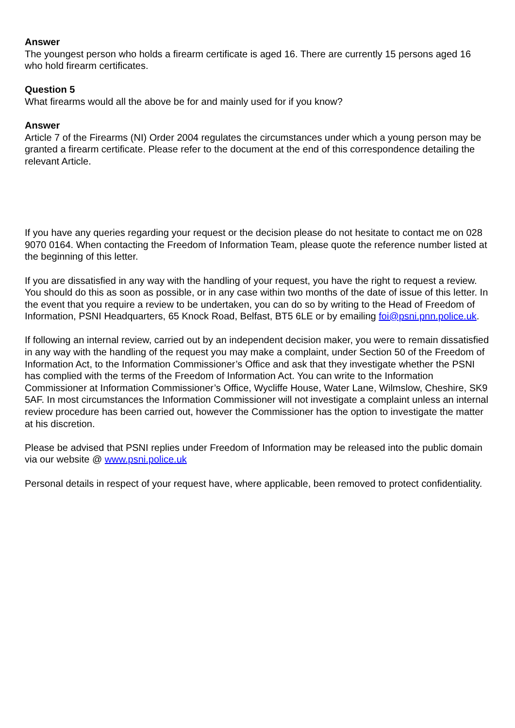Answer
The youngest person who holds a firearm certificate is aged 16. There are currently 15 persons aged 16 who hold firearm certificates.
Question 5
What firearms would all the above be for and mainly used for if you know?
Answer
Article 7 of the Firearms (NI) Order 2004 regulates the circumstances under which a young person may be granted a firearm certificate. Please refer to the document at the end of this correspondence detailing the relevant Article.
If you have any queries regarding your request or the decision please do not hesitate to contact me on 028 9070 0164. When contacting the Freedom of Information Team, please quote the reference number listed at the beginning of this letter.
If you are dissatisfied in any way with the handling of your request, you have the right to request a review. You should do this as soon as possible, or in any case within two months of the date of issue of this letter. In the event that you require a review to be undertaken, you can do so by writing to the Head of Freedom of Information, PSNI Headquarters, 65 Knock Road, Belfast, BT5 6LE or by emailing foi@psni.pnn.police.uk.
If following an internal review, carried out by an independent decision maker, you were to remain dissatisfied in any way with the handling of the request you may make a complaint, under Section 50 of the Freedom of Information Act, to the Information Commissioner’s Office and ask that they investigate whether the PSNI has complied with the terms of the Freedom of Information Act. You can write to the Information Commissioner at Information Commissioner’s Office, Wycliffe House, Water Lane, Wilmslow, Cheshire, SK9 5AF. In most circumstances the Information Commissioner will not investigate a complaint unless an internal review procedure has been carried out, however the Commissioner has the option to investigate the matter at his discretion.
Please be advised that PSNI replies under Freedom of Information may be released into the public domain via our website @ www.psni.police.uk
Personal details in respect of your request have, where applicable, been removed to protect confidentiality.